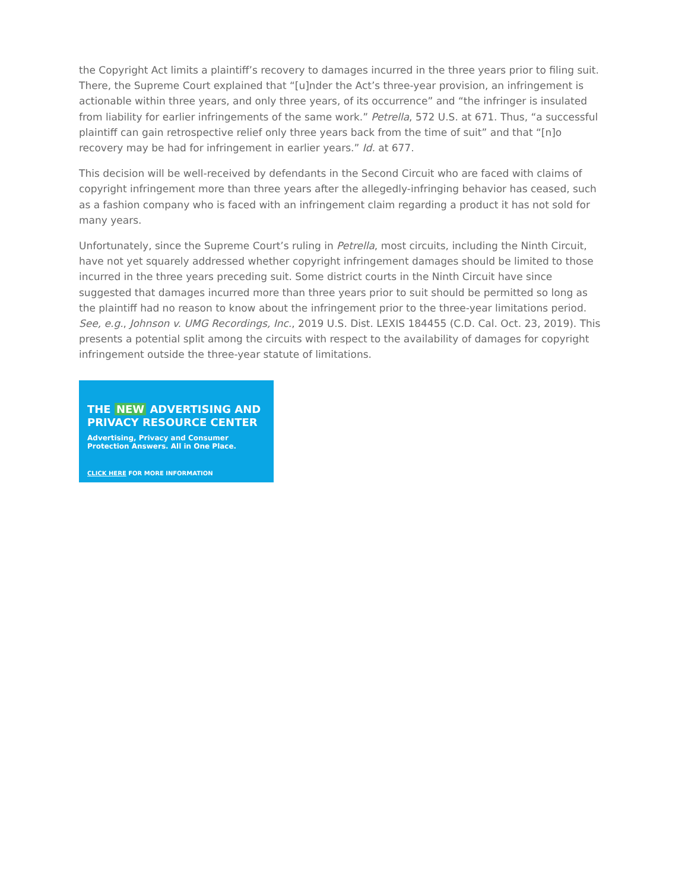the Copyright Act limits a plaintiff’s recovery to damages incurred in the three years prior to filing suit. There, the Supreme Court explained that “[u]nder the Act’s three-year provision, an infringement is actionable within three years, and only three years, of its occurrence” and “the infringer is insulated from liability for earlier infringements of the same work.” Petrella, 572 U.S. at 671. Thus, “a successful plaintiff can gain retrospective relief only three years back from the time of suit” and that “[n]o recovery may be had for infringement in earlier years.” Id. at 677.
This decision will be well-received by defendants in the Second Circuit who are faced with claims of copyright infringement more than three years after the allegedly-infringing behavior has ceased, such as a fashion company who is faced with an infringement claim regarding a product it has not sold for many years.
Unfortunately, since the Supreme Court’s ruling in Petrella, most circuits, including the Ninth Circuit, have not yet squarely addressed whether copyright infringement damages should be limited to those incurred in the three years preceding suit. Some district courts in the Ninth Circuit have since suggested that damages incurred more than three years prior to suit should be permitted so long as the plaintiff had no reason to know about the infringement prior to the three-year limitations period. See, e.g., Johnson v. UMG Recordings, Inc., 2019 U.S. Dist. LEXIS 184455 (C.D. Cal. Oct. 23, 2019). This presents a potential split among the circuits with respect to the availability of damages for copyright infringement outside the three-year statute of limitations.
THE NEW ADVERTISING AND PRIVACY RESOURCE CENTER
Advertising, Privacy and Consumer Protection Answers. All in One Place.
CLICK HERE FOR MORE INFORMATION